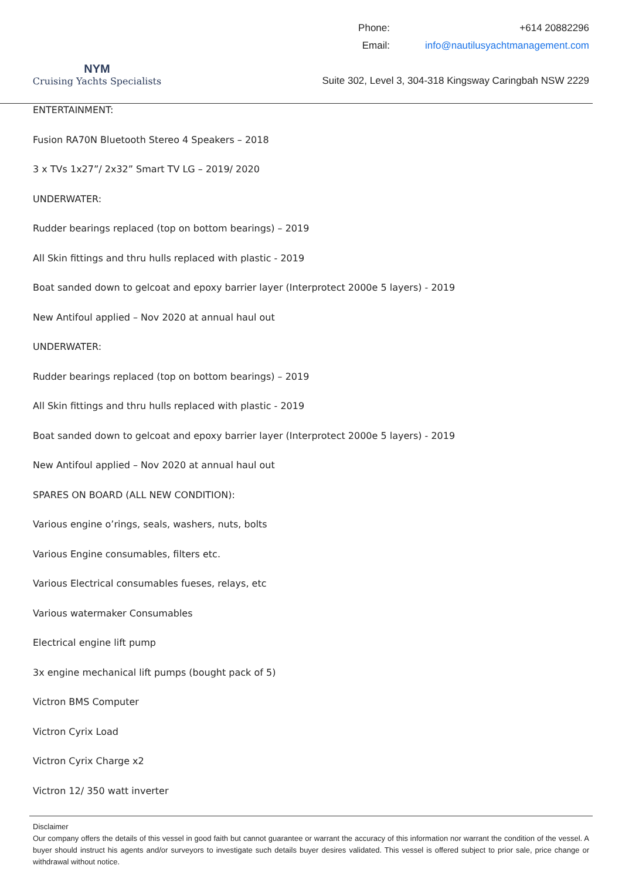NYM
Cruising Yachts Specialists
| Phone: | +614 20882296 |
| Email: | info@nautilusyachtmanagement.com |
Suite 302, Level 3, 304-318 Kingsway Caringbah NSW 2229
ENTERTAINMENT:
Fusion RA70N Bluetooth Stereo 4 Speakers – 2018
3 x TVs 1x27”/ 2x32” Smart TV LG – 2019/ 2020
UNDERWATER:
Rudder bearings replaced (top on bottom bearings) – 2019
All Skin fittings and thru hulls replaced with plastic - 2019
Boat sanded down to gelcoat and epoxy barrier layer (Interprotect 2000e 5 layers) - 2019
New Antifoul applied – Nov 2020 at annual haul out
UNDERWATER:
Rudder bearings replaced (top on bottom bearings) – 2019
All Skin fittings and thru hulls replaced with plastic - 2019
Boat sanded down to gelcoat and epoxy barrier layer (Interprotect 2000e 5 layers) - 2019
New Antifoul applied – Nov 2020 at annual haul out
SPARES ON BOARD (ALL NEW CONDITION):
Various engine o’rings, seals, washers, nuts, bolts
Various Engine consumables, filters etc.
Various Electrical consumables fueses, relays, etc
Various watermaker Consumables
Electrical engine lift pump
3x engine mechanical lift pumps (bought pack of 5)
Victron BMS Computer
Victron Cyrix Load
Victron Cyrix Charge x2
Victron 12/ 350 watt inverter
Disclaimer
Our company offers the details of this vessel in good faith but cannot guarantee or warrant the accuracy of this information nor warrant the condition of the vessel. A buyer should instruct his agents and/or surveyors to investigate such details buyer desires validated. This vessel is offered subject to prior sale, price change or withdrawal without notice.